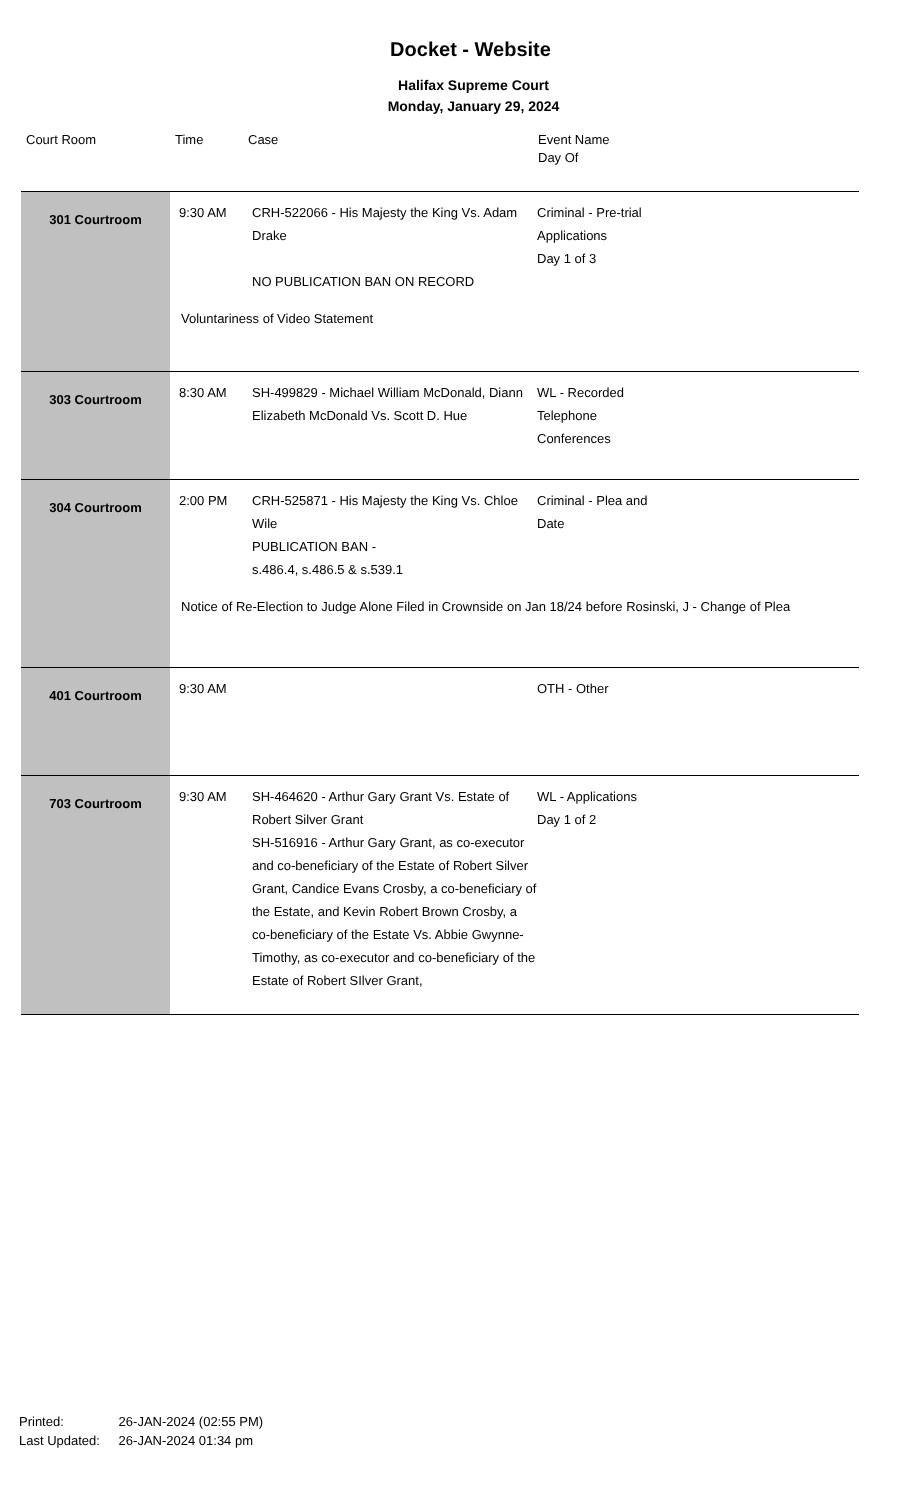Docket - Website
Halifax Supreme Court
Monday, January 29, 2024
| Court Room | Time Case Event Name Day Of |
| --- | --- |
| 301 Courtroom | 9:30 AM CRH-522066 - His Majesty the King Vs. Adam Drake NO PUBLICATION BAN ON RECORD Criminal - Pre-trial Applications Day 1 of 3 Voluntariness of Video Statement |
| 303 Courtroom | 8:30 AM SH-499829 - Michael William McDonald, Diann Elizabeth McDonald Vs. Scott D. Hue WL - Recorded Telephone Conferences |
| 304 Courtroom | 2:00 PM CRH-525871 - His Majesty the King Vs. Chloe Wile PUBLICATION BAN - s.486.4, s.486.5 & s.539.1 Criminal - Plea and Date Notice of Re-Election to Judge Alone Filed in Crownside on Jan 18/24 before Rosinski, J - Change of Plea |
| 401 Courtroom | 9:30 AM OTH - Other |
| 703 Courtroom | 9:30 AM SH-464620 - Arthur Gary Grant Vs. Estate of Robert Silver Grant SH-516916 - Arthur Gary Grant, as co-executor and co-beneficiary of the Estate of Robert Silver Grant, Candice Evans Crosby, a co-beneficiary of the Estate, and Kevin Robert Brown Crosby, a co-beneficiary of the Estate Vs. Abbie Gwynne-Timothy, as co-executor and co-beneficiary of the Estate of Robert SIlver Grant, WL - Applications Day 1 of 2 |
Printed: 26-JAN-2024 (02:55 PM)
Last Updated: 26-JAN-2024 01:34 pm